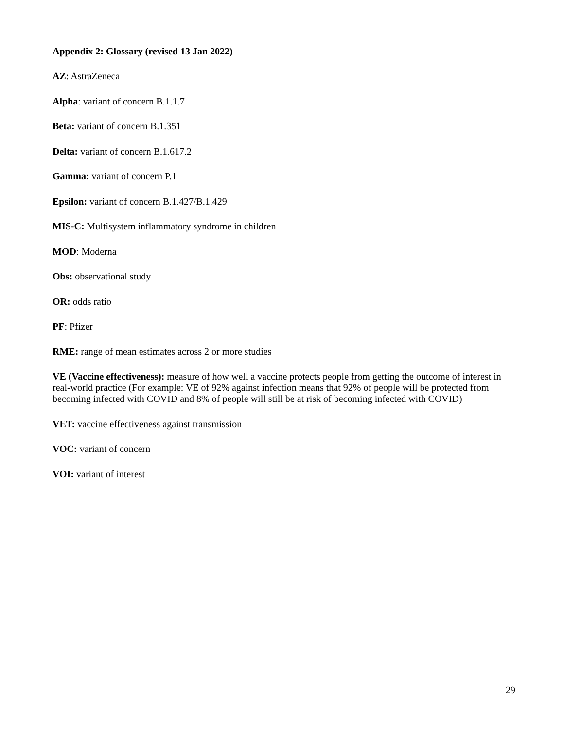Appendix 2: Glossary (revised 13 Jan 2022)
AZ: AstraZeneca
Alpha: variant of concern B.1.1.7
Beta: variant of concern B.1.351
Delta: variant of concern B.1.617.2
Gamma: variant of concern P.1
Epsilon: variant of concern B.1.427/B.1.429
MIS-C: Multisystem inflammatory syndrome in children
MOD: Moderna
Obs: observational study
OR: odds ratio
PF: Pfizer
RME: range of mean estimates across 2 or more studies
VE (Vaccine effectiveness): measure of how well a vaccine protects people from getting the outcome of interest in real-world practice (For example: VE of 92% against infection means that 92% of people will be protected from becoming infected with COVID and 8% of people will still be at risk of becoming infected with COVID)
VET: vaccine effectiveness against transmission
VOC: variant of concern
VOI: variant of interest
29